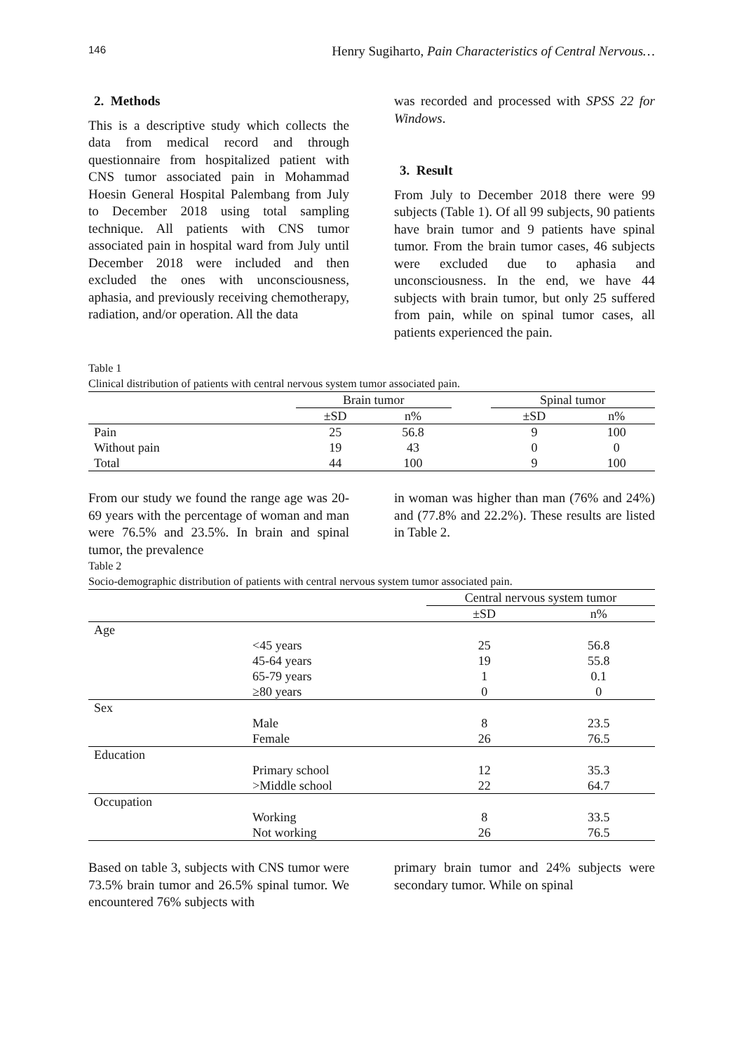146 Henry Sugiharto, Pain Characteristics of Central Nervous…
2. Methods
This is a descriptive study which collects the data from medical record and through questionnaire from hospitalized patient with CNS tumor associated pain in Mohammad Hoesin General Hospital Palembang from July to December 2018 using total sampling technique. All patients with CNS tumor associated pain in hospital ward from July until December 2018 were included and then excluded the ones with unconsciousness, aphasia, and previously receiving chemotherapy, radiation, and/or operation. All the data
was recorded and processed with SPSS 22 for Windows.
3. Result
From July to December 2018 there were 99 subjects (Table 1). Of all 99 subjects, 90 patients have brain tumor and 9 patients have spinal tumor. From the brain tumor cases, 46 subjects were excluded due to aphasia and unconsciousness. In the end, we have 44 subjects with brain tumor, but only 25 suffered from pain, while on spinal tumor cases, all patients experienced the pain.
Table 1
Clinical distribution of patients with central nervous system tumor associated pain.
| | Brain tumor | | | Spinal tumor | |
| --- | --- | --- | --- | --- | --- |
| | ±SD | n% | | ±SD | n% |
| Pain | 25 | 56.8 | | 9 | 100 |
| Without pain | 19 | 43 | | 0 | 0 |
| Total | 44 | 100 | | 9 | 100 |
From our study we found the range age was 20-69 years with the percentage of woman and man were 76.5% and 23.5%. In brain and spinal tumor, the prevalence
in woman was higher than man (76% and 24%) and (77.8% and 22.2%). These results are listed in Table 2.
Table 2
Socio-demographic distribution of patients with central nervous system tumor associated pain.
| | | Central nervous system tumor | |
| --- | --- | --- | --- |
| | | ±SD | n% |
| Age | | | |
| | <45 years | 25 | 56.8 |
| | 45-64 years | 19 | 55.8 |
| | 65-79 years | 1 | 0.1 |
| | ≥80 years | 0 | 0 |
| Sex | | | |
| | Male | 8 | 23.5 |
| | Female | 26 | 76.5 |
| Education | | | |
| | Primary school | 12 | 35.3 |
| | >Middle school | 22 | 64.7 |
| Occupation | | | |
| | Working | 8 | 33.5 |
| | Not working | 26 | 76.5 |
Based on table 3, subjects with CNS tumor were 73.5% brain tumor and 26.5% spinal tumor. We encountered 76% subjects with
primary brain tumor and 24% subjects were secondary tumor. While on spinal